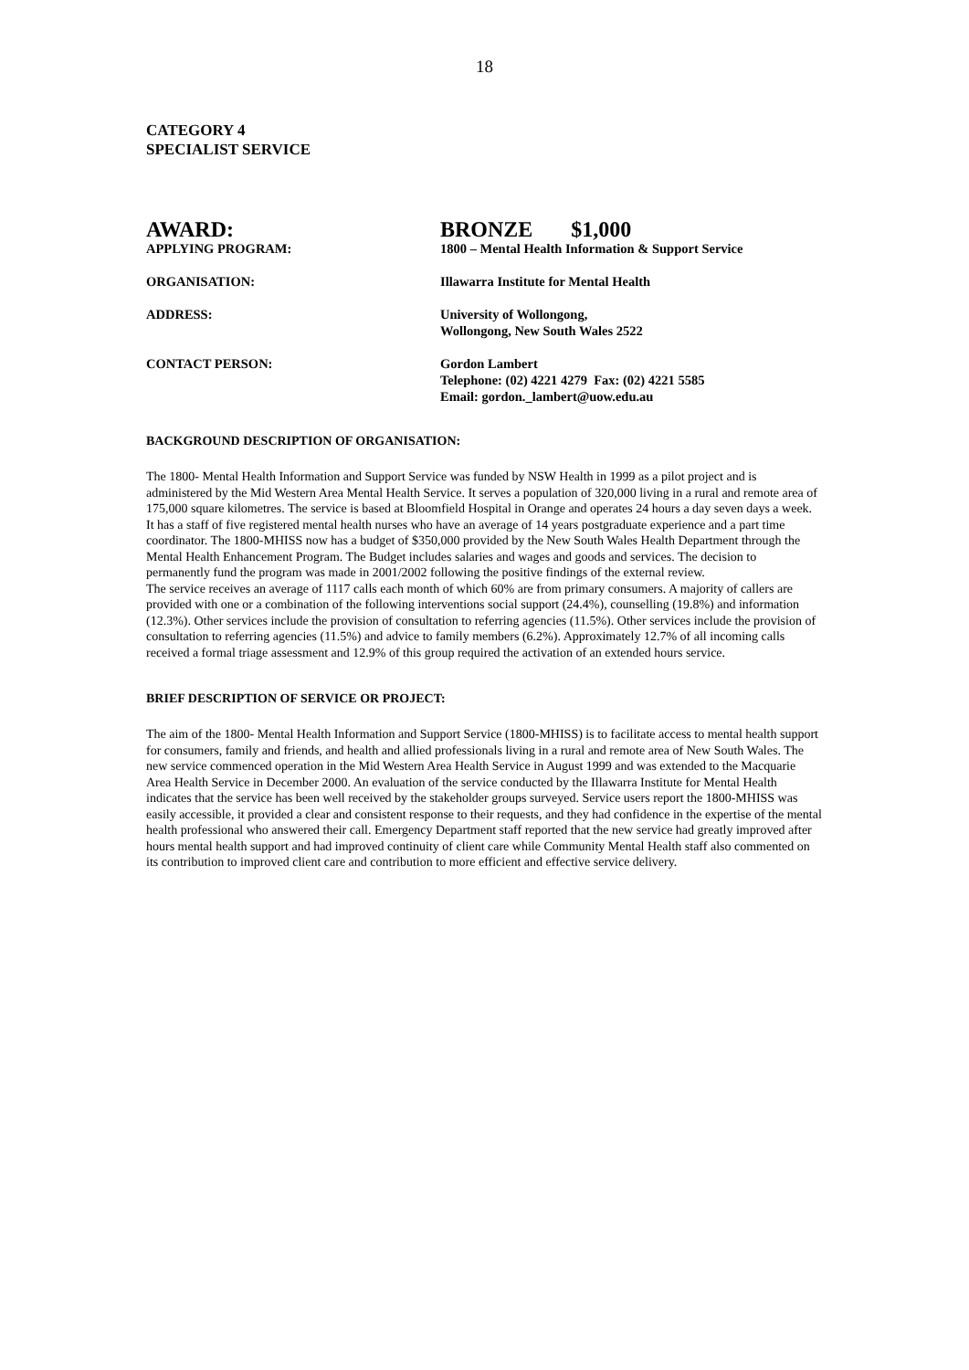18
CATEGORY 4
SPECIALIST SERVICE
| AWARD: | BRONZE $1,000 |
| APPLYING PROGRAM: | 1800 – Mental Health Information & Support Service |
| ORGANISATION: | Illawarra Institute for Mental Health |
| ADDRESS: | University of Wollongong, Wollongong, New South Wales 2522 |
| CONTACT PERSON: | Gordon Lambert Telephone: (02) 4221 4279 Fax: (02) 4221 5585 Email: gordon._lambert@uow.edu.au |
BACKGROUND DESCRIPTION OF ORGANISATION:
The 1800- Mental Health Information and Support Service was funded by NSW Health in 1999 as a pilot project and is administered by the Mid Western Area Mental Health Service. It serves a population of 320,000 living in a rural and remote area of 175,000 square kilometres. The service is based at Bloomfield Hospital in Orange and operates 24 hours a day seven days a week. It has a staff of five registered mental health nurses who have an average of 14 years postgraduate experience and a part time coordinator. The 1800-MHISS now has a budget of $350,000 provided by the New South Wales Health Department through the Mental Health Enhancement Program. The Budget includes salaries and wages and goods and services. The decision to permanently fund the program was made in 2001/2002 following the positive findings of the external review.
The service receives an average of 1117 calls each month of which 60% are from primary consumers. A majority of callers are provided with one or a combination of the following interventions social support (24.4%), counselling (19.8%) and information (12.3%). Other services include the provision of consultation to referring agencies (11.5%). Other services include the provision of consultation to referring agencies (11.5%) and advice to family members (6.2%). Approximately 12.7% of all incoming calls received a formal triage assessment and 12.9% of this group required the activation of an extended hours service.
BRIEF DESCRIPTION OF SERVICE OR PROJECT:
The aim of the 1800- Mental Health Information and Support Service (1800-MHISS) is to facilitate access to mental health support for consumers, family and friends, and health and allied professionals living in a rural and remote area of New South Wales. The new service commenced operation in the Mid Western Area Health Service in August 1999 and was extended to the Macquarie Area Health Service in December 2000. An evaluation of the service conducted by the Illawarra Institute for Mental Health indicates that the service has been well received by the stakeholder groups surveyed. Service users report the 1800-MHISS was easily accessible, it provided a clear and consistent response to their requests, and they had confidence in the expertise of the mental health professional who answered their call. Emergency Department staff reported that the new service had greatly improved after hours mental health support and had improved continuity of client care while Community Mental Health staff also commented on its contribution to improved client care and contribution to more efficient and effective service delivery.